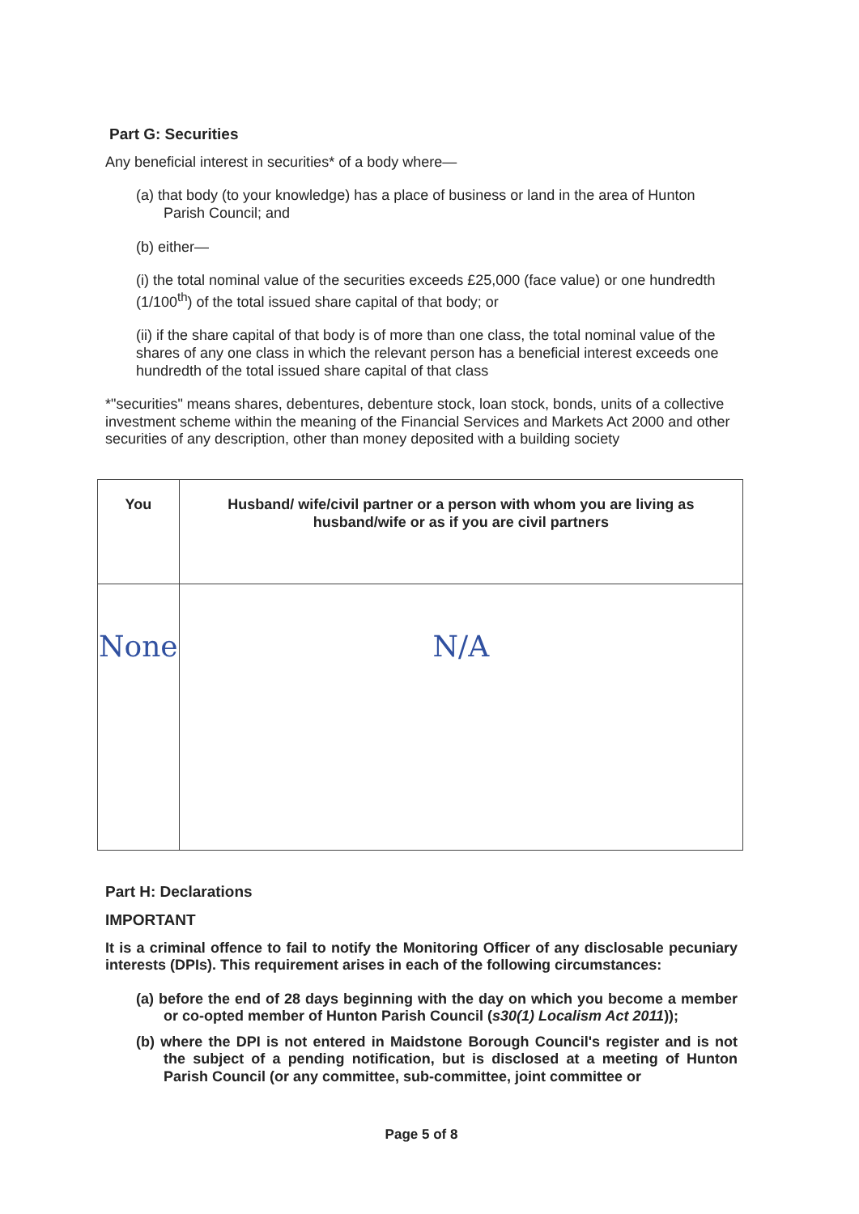Part G: Securities
Any beneficial interest in securities* of a body where—
(a) that body (to your knowledge) has a place of business or land in the area of Hunton Parish Council; and
(b) either—
(i) the total nominal value of the securities exceeds £25,000 (face value) or one hundredth (1/100<sup>th</sup>) of the total issued share capital of that body; or
(ii) if the share capital of that body is of more than one class, the total nominal value of the shares of any one class in which the relevant person has a beneficial interest exceeds one hundredth of the total issued share capital of that class
*"securities" means shares, debentures, debenture stock, loan stock, bonds, units of a collective investment scheme within the meaning of the Financial Services and Markets Act 2000 and other securities of any description, other than money deposited with a building society
| You | Husband/ wife/civil partner or a person with whom you are living as husband/wife or as if you are civil partners |
| --- | --- |
| None | N/A |
Part H: Declarations
IMPORTANT
It is a criminal offence to fail to notify the Monitoring Officer of any disclosable pecuniary interests (DPIs). This requirement arises in each of the following circumstances:
(a) before the end of 28 days beginning with the day on which you become a member or co-opted member of Hunton Parish Council (s30(1) Localism Act 2011));
(b) where the DPI is not entered in Maidstone Borough Council's register and is not the subject of a pending notification, but is disclosed at a meeting of Hunton Parish Council (or any committee, sub-committee, joint committee or
Page 5 of 8